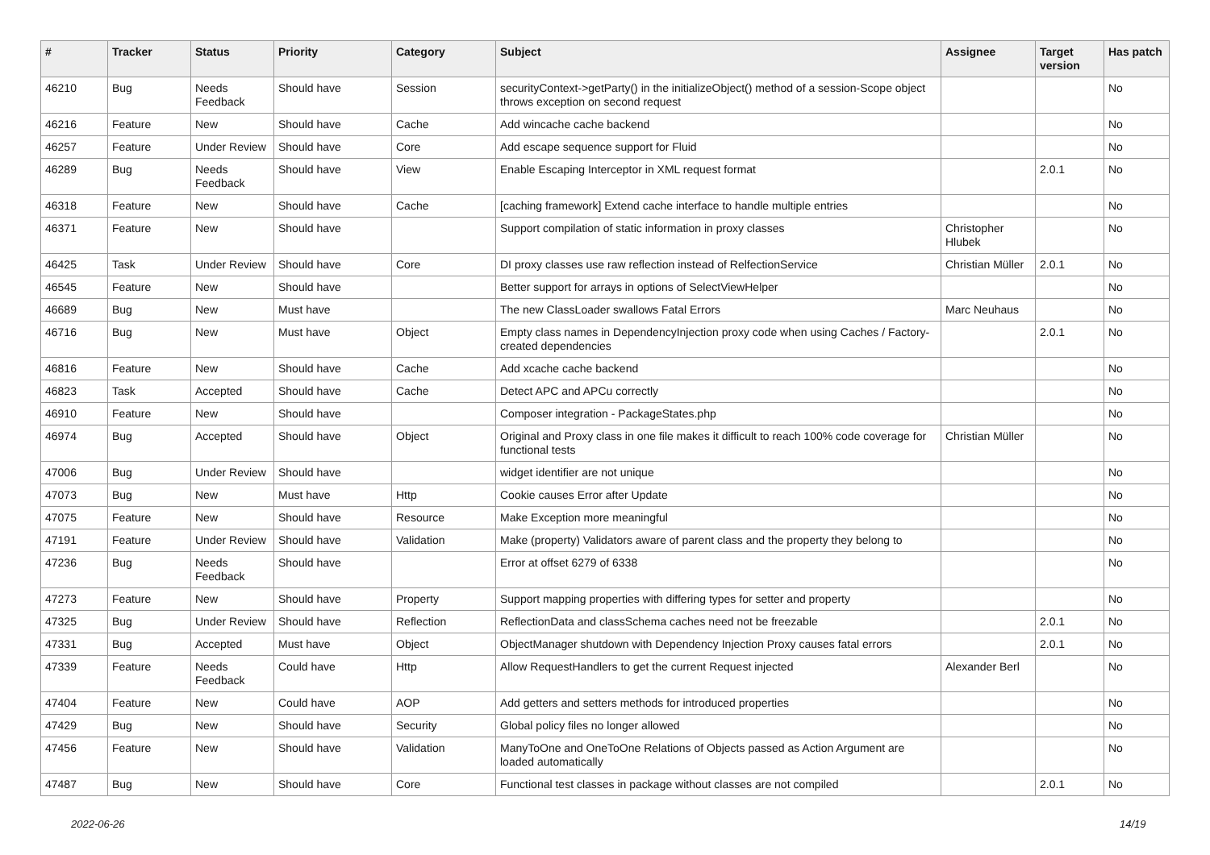| # | Tracker | Status | Priority | Category | Subject | Assignee | Target version | Has patch |
| --- | --- | --- | --- | --- | --- | --- | --- | --- |
| 46210 | Bug | Needs Feedback | Should have | Session | securityContext->getParty() in the initializeObject() method of a session-Scope object throws exception on second request | | | No |
| 46216 | Feature | New | Should have | Cache | Add wincache cache backend | | | No |
| 46257 | Feature | Under Review | Should have | Core | Add escape sequence support for Fluid | | | No |
| 46289 | Bug | Needs Feedback | Should have | View | Enable Escaping Interceptor in XML request format | | 2.0.1 | No |
| 46318 | Feature | New | Should have | Cache | [caching framework] Extend cache interface to handle multiple entries | | | No |
| 46371 | Feature | New | Should have | | Support compilation of static information in proxy classes | Christopher Hlubek | | No |
| 46425 | Task | Under Review | Should have | Core | DI proxy classes use raw reflection instead of RelfectionService | Christian Müller | 2.0.1 | No |
| 46545 | Feature | New | Should have | | Better support for arrays in options of SelectViewHelper | | | No |
| 46689 | Bug | New | Must have | | The new ClassLoader swallows Fatal Errors | Marc Neuhaus | | No |
| 46716 | Bug | New | Must have | Object | Empty class names in DependencyInjection proxy code when using Caches / Factory-created dependencies | | 2.0.1 | No |
| 46816 | Feature | New | Should have | Cache | Add xcache cache backend | | | No |
| 46823 | Task | Accepted | Should have | Cache | Detect APC and APCu correctly | | | No |
| 46910 | Feature | New | Should have | | Composer integration - PackageStates.php | | | No |
| 46974 | Bug | Accepted | Should have | Object | Original and Proxy class in one file makes it difficult to reach 100% code coverage for functional tests | Christian Müller | | No |
| 47006 | Bug | Under Review | Should have | | widget identifier are not unique | | | No |
| 47073 | Bug | New | Must have | Http | Cookie causes Error after Update | | | No |
| 47075 | Feature | New | Should have | Resource | Make Exception more meaningful | | | No |
| 47191 | Feature | Under Review | Should have | Validation | Make (property) Validators aware of parent class and the property they belong to | | | No |
| 47236 | Bug | Needs Feedback | Should have | | Error at offset 6279 of 6338 | | | No |
| 47273 | Feature | New | Should have | Property | Support mapping properties with differing types for setter and property | | | No |
| 47325 | Bug | Under Review | Should have | Reflection | ReflectionData and classSchema caches need not be freezable | | 2.0.1 | No |
| 47331 | Bug | Accepted | Must have | Object | ObjectManager shutdown with Dependency Injection Proxy causes fatal errors | | 2.0.1 | No |
| 47339 | Feature | Needs Feedback | Could have | Http | Allow RequestHandlers to get the current Request injected | Alexander Berl | | No |
| 47404 | Feature | New | Could have | AOP | Add getters and setters methods for introduced properties | | | No |
| 47429 | Bug | New | Should have | Security | Global policy files no longer allowed | | | No |
| 47456 | Feature | New | Should have | Validation | ManyToOne and OneToOne Relations of Objects passed as Action Argument are loaded automatically | | | No |
| 47487 | Bug | New | Should have | Core | Functional test classes in package without classes are not compiled | | 2.0.1 | No |
2022-06-26 14/19